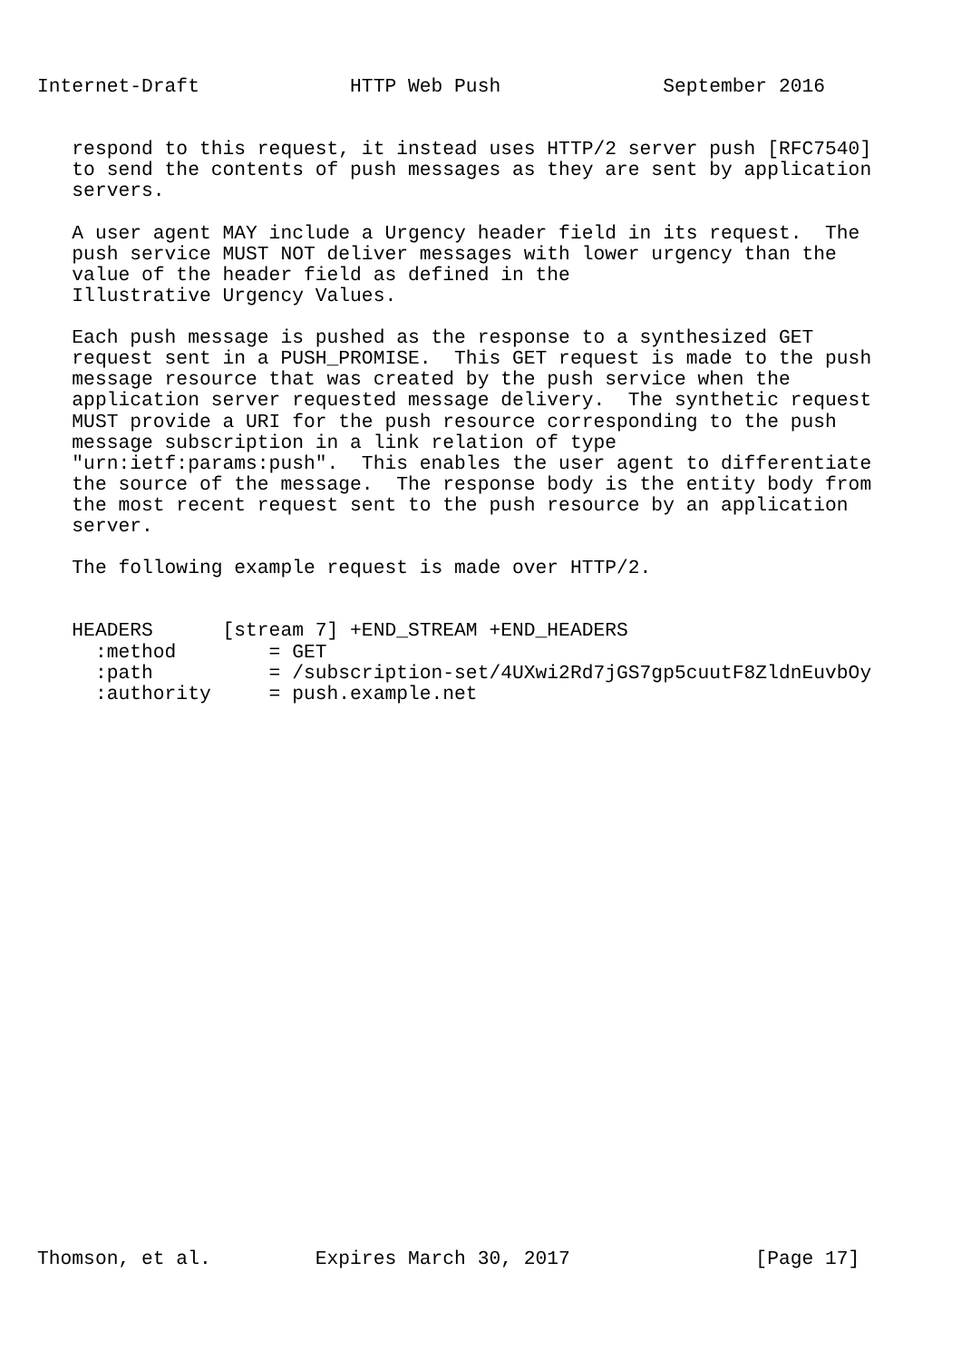Internet-Draft             HTTP Web Push              September 2016


   respond to this request, it instead uses HTTP/2 server push [RFC7540]
   to send the contents of push messages as they are sent by application
   servers.

   A user agent MAY include a Urgency header field in its request.  The
   push service MUST NOT deliver messages with lower urgency than the
   value of the header field as defined in the
   Illustrative Urgency Values.

   Each push message is pushed as the response to a synthesized GET
   request sent in a PUSH_PROMISE.  This GET request is made to the push
   message resource that was created by the push service when the
   application server requested message delivery.  The synthetic request
   MUST provide a URI for the push resource corresponding to the push
   message subscription in a link relation of type
   "urn:ietf:params:push".  This enables the user agent to differentiate
   the source of the message.  The response body is the entity body from
   the most recent request sent to the push resource by an application
   server.

   The following example request is made over HTTP/2.


   HEADERS      [stream 7] +END_STREAM +END_HEADERS
     :method        = GET
     :path          = /subscription-set/4UXwi2Rd7jGS7gp5cuutF8ZldnEuvbOy
     :authority     = push.example.net


























Thomson, et al.         Expires March 30, 2017                [Page 17]